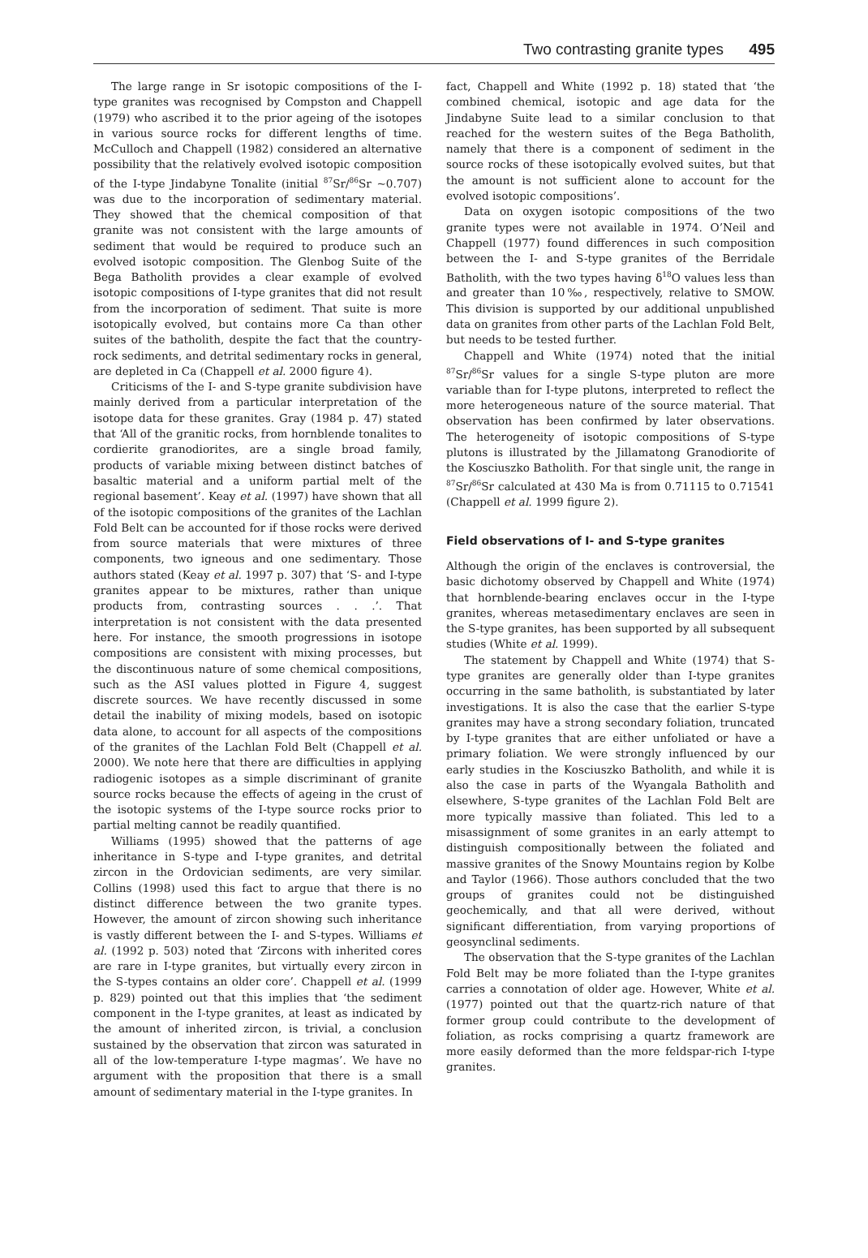Two contrasting granite types 495
The large range in Sr isotopic compositions of the I-type granites was recognised by Compston and Chappell (1979) who ascribed it to the prior ageing of the isotopes in various source rocks for different lengths of time. McCulloch and Chappell (1982) considered an alternative possibility that the relatively evolved isotopic composition of the I-type Jindabyne Tonalite (initial <sup>87</sup>Sr/<sup>86</sup>Sr ~0.707) was due to the incorporation of sedimentary material. They showed that the chemical composition of that granite was not consistent with the large amounts of sediment that would be required to produce such an evolved isotopic composition. The Glenbog Suite of the Bega Batholith provides a clear example of evolved isotopic compositions of I-type granites that did not result from the incorporation of sediment. That suite is more isotopically evolved, but contains more Ca than other suites of the batholith, despite the fact that the country-rock sediments, and detrital sedimentary rocks in general, are depleted in Ca (Chappell et al. 2000 figure 4).
Criticisms of the I- and S-type granite subdivision have mainly derived from a particular interpretation of the isotope data for these granites. Gray (1984 p. 47) stated that ‘All of the granitic rocks, from hornblende tonalites to cordierite granodiorites, are a single broad family, products of variable mixing between distinct batches of basaltic material and a uniform partial melt of the regional basement’. Keay et al. (1997) have shown that all of the isotopic compositions of the granites of the Lachlan Fold Belt can be accounted for if those rocks were derived from source materials that were mixtures of three components, two igneous and one sedimentary. Those authors stated (Keay et al. 1997 p. 307) that ‘S- and I-type granites appear to be mixtures, rather than unique products from, contrasting sources . . .’. That interpretation is not consistent with the data presented here. For instance, the smooth progressions in isotope compositions are consistent with mixing processes, but the discontinuous nature of some chemical compositions, such as the ASI values plotted in Figure 4, suggest discrete sources. We have recently discussed in some detail the inability of mixing models, based on isotopic data alone, to account for all aspects of the compositions of the granites of the Lachlan Fold Belt (Chappell et al. 2000). We note here that there are difficulties in applying radiogenic isotopes as a simple discriminant of granite source rocks because the effects of ageing in the crust of the isotopic systems of the I-type source rocks prior to partial melting cannot be readily quantified.
Williams (1995) showed that the patterns of age inheritance in S-type and I-type granites, and detrital zircon in the Ordovician sediments, are very similar. Collins (1998) used this fact to argue that there is no distinct difference between the two granite types. However, the amount of zircon showing such inheritance is vastly different between the I- and S-types. Williams et al. (1992 p. 503) noted that ‘Zircons with inherited cores are rare in I-type granites, but virtually every zircon in the S-types contains an older core’. Chappell et al. (1999 p. 829) pointed out that this implies that ‘the sediment component in the I-type granites, at least as indicated by the amount of inherited zircon, is trivial, a conclusion sustained by the observation that zircon was saturated in all of the low-temperature I-type magmas’. We have no argument with the proposition that there is a small amount of sedimentary material in the I-type granites. In
fact, Chappell and White (1992 p. 18) stated that ‘the combined chemical, isotopic and age data for the Jindabyne Suite lead to a similar conclusion to that reached for the western suites of the Bega Batholith, namely that there is a component of sediment in the source rocks of these isotopically evolved suites, but that the amount is not sufficient alone to account for the evolved isotopic compositions’.
Data on oxygen isotopic compositions of the two granite types were not available in 1974. O’Neil and Chappell (1977) found differences in such composition between the I- and S-type granites of the Berridale Batholith, with the two types having δ<sup>18</sup>O values less than and greater than 10‰, respectively, relative to SMOW. This division is supported by our additional unpublished data on granites from other parts of the Lachlan Fold Belt, but needs to be tested further.
Chappell and White (1974) noted that the initial <sup>87</sup>Sr/<sup>86</sup>Sr values for a single S-type pluton are more variable than for I-type plutons, interpreted to reflect the more heterogeneous nature of the source material. That observation has been confirmed by later observations. The heterogeneity of isotopic compositions of S-type plutons is illustrated by the Jillamatong Granodiorite of the Kosciuszko Batholith. For that single unit, the range in <sup>87</sup>Sr/<sup>86</sup>Sr calculated at 430 Ma is from 0.71115 to 0.71541 (Chappell et al. 1999 figure 2).
Field observations of I- and S-type granites
Although the origin of the enclaves is controversial, the basic dichotomy observed by Chappell and White (1974) that hornblende-bearing enclaves occur in the I-type granites, whereas metasedimentary enclaves are seen in the S-type granites, has been supported by all subsequent studies (White et al. 1999).
The statement by Chappell and White (1974) that S-type granites are generally older than I-type granites occurring in the same batholith, is substantiated by later investigations. It is also the case that the earlier S-type granites may have a strong secondary foliation, truncated by I-type granites that are either unfoliated or have a primary foliation. We were strongly influenced by our early studies in the Kosciuszko Batholith, and while it is also the case in parts of the Wyangala Batholith and elsewhere, S-type granites of the Lachlan Fold Belt are more typically massive than foliated. This led to a misassignment of some granites in an early attempt to distinguish compositionally between the foliated and massive granites of the Snowy Mountains region by Kolbe and Taylor (1966). Those authors concluded that the two groups of granites could not be distinguished geochemically, and that all were derived, without significant differentiation, from varying proportions of geosynclinal sediments.
The observation that the S-type granites of the Lachlan Fold Belt may be more foliated than the I-type granites carries a connotation of older age. However, White et al. (1977) pointed out that the quartz-rich nature of that former group could contribute to the development of foliation, as rocks comprising a quartz framework are more easily deformed than the more feldspar-rich I-type granites.